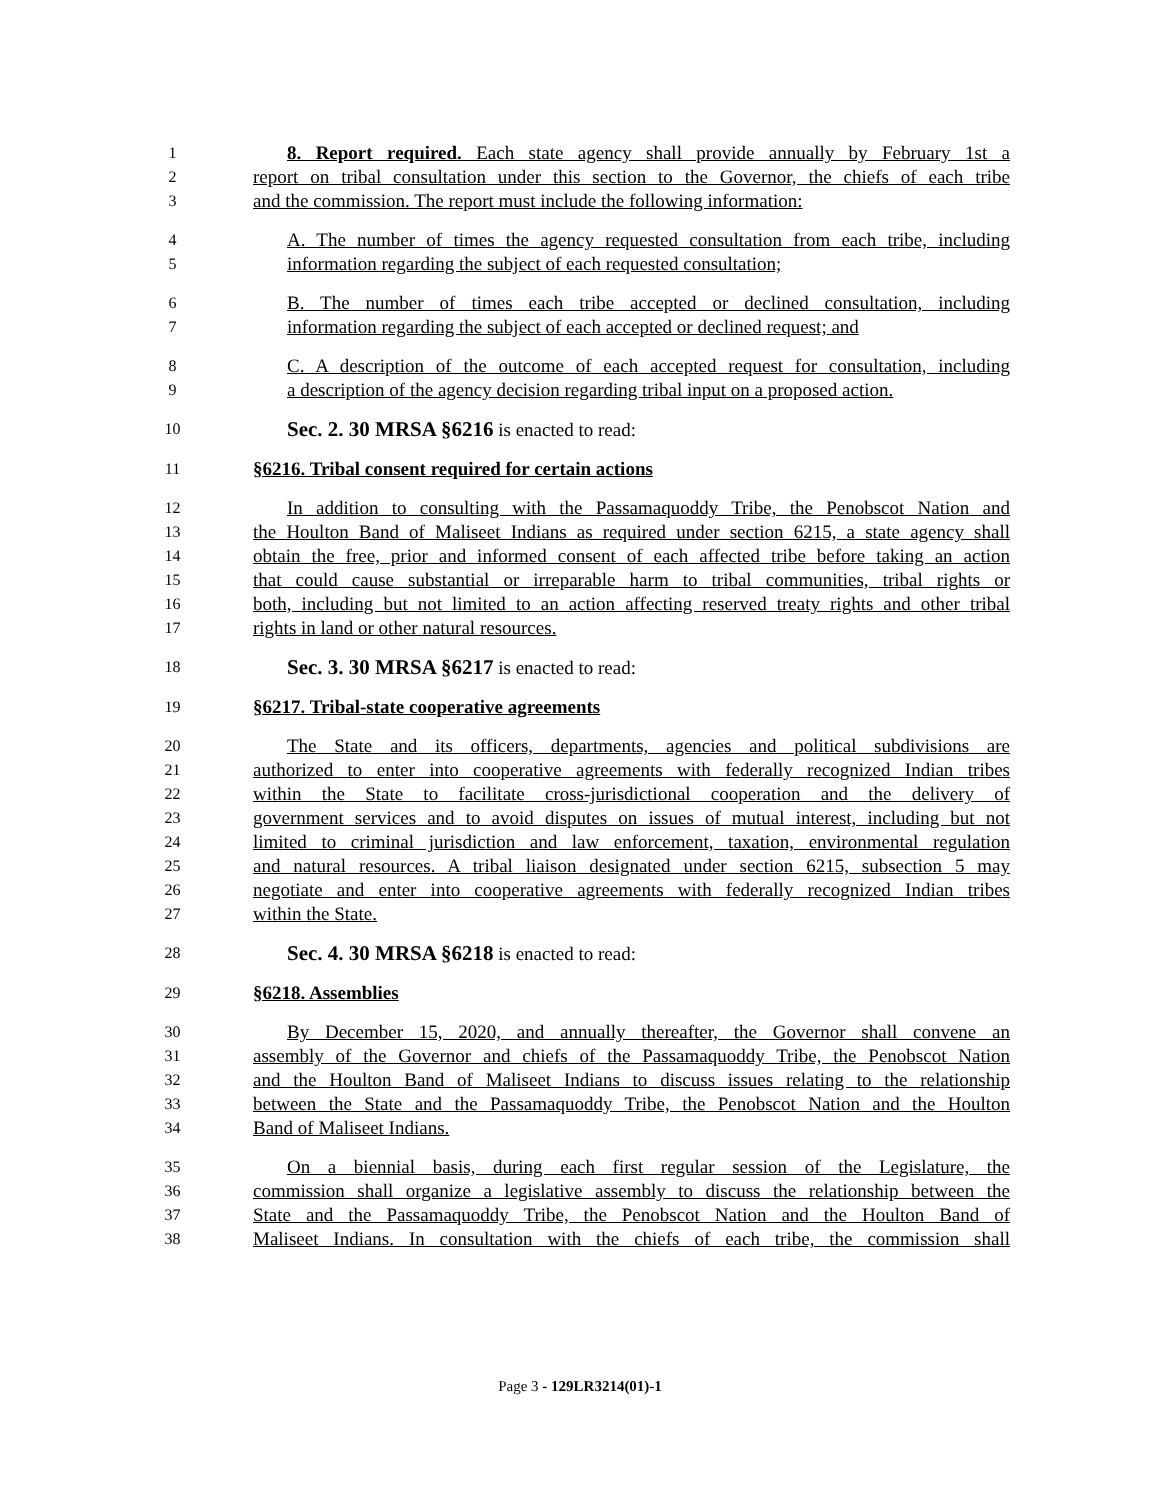1 8. Report required. Each state agency shall provide annually by February 1st a
2 report on tribal consultation under this section to the Governor, the chiefs of each tribe
3 and the commission. The report must include the following information:
4 A. The number of times the agency requested consultation from each tribe, including
5 information regarding the subject of each requested consultation;
6 B. The number of times each tribe accepted or declined consultation, including
7 information regarding the subject of each accepted or declined request; and
8 C. A description of the outcome of each accepted request for consultation, including
9 a description of the agency decision regarding tribal input on a proposed action.
10 Sec. 2. 30 MRSA §6216 is enacted to read:
11 §6216. Tribal consent required for certain actions
12 In addition to consulting with the Passamaquoddy Tribe, the Penobscot Nation and
13 the Houlton Band of Maliseet Indians as required under section 6215, a state agency shall
14 obtain the free, prior and informed consent of each affected tribe before taking an action
15 that could cause substantial or irreparable harm to tribal communities, tribal rights or
16 both, including but not limited to an action affecting reserved treaty rights and other tribal
17 rights in land or other natural resources.
18 Sec. 3. 30 MRSA §6217 is enacted to read:
19 §6217. Tribal-state cooperative agreements
20 The State and its officers, departments, agencies and political subdivisions are
21 authorized to enter into cooperative agreements with federally recognized Indian tribes
22 within the State to facilitate cross-jurisdictional cooperation and the delivery of
23 government services and to avoid disputes on issues of mutual interest, including but not
24 limited to criminal jurisdiction and law enforcement, taxation, environmental regulation
25 and natural resources. A tribal liaison designated under section 6215, subsection 5 may
26 negotiate and enter into cooperative agreements with federally recognized Indian tribes
27 within the State.
28 Sec. 4. 30 MRSA §6218 is enacted to read:
29 §6218. Assemblies
30 By December 15, 2020, and annually thereafter, the Governor shall convene an
31 assembly of the Governor and chiefs of the Passamaquoddy Tribe, the Penobscot Nation
32 and the Houlton Band of Maliseet Indians to discuss issues relating to the relationship
33 between the State and the Passamaquoddy Tribe, the Penobscot Nation and the Houlton
34 Band of Maliseet Indians.
35 On a biennial basis, during each first regular session of the Legislature, the
36 commission shall organize a legislative assembly to discuss the relationship between the
37 State and the Passamaquoddy Tribe, the Penobscot Nation and the Houlton Band of
38 Maliseet Indians. In consultation with the chiefs of each tribe, the commission shall
Page 3 - 129LR3214(01)-1